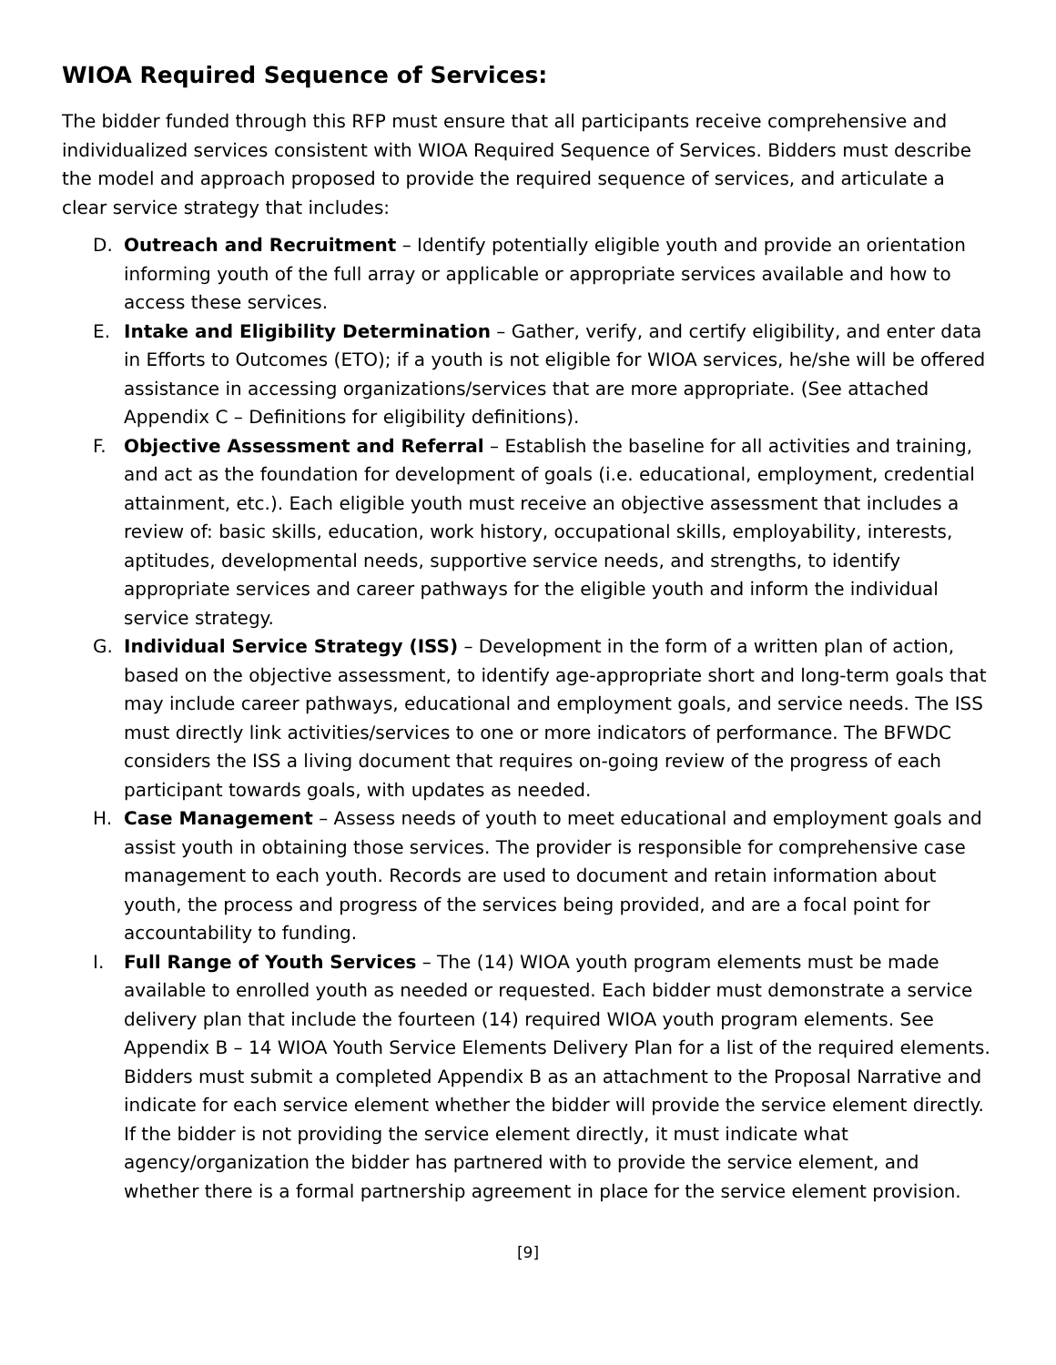WIOA Required Sequence of Services:
The bidder funded through this RFP must ensure that all participants receive comprehensive and individualized services consistent with WIOA Required Sequence of Services. Bidders must describe the model and approach proposed to provide the required sequence of services, and articulate a clear service strategy that includes:
D. Outreach and Recruitment – Identify potentially eligible youth and provide an orientation informing youth of the full array or applicable or appropriate services available and how to access these services.
E. Intake and Eligibility Determination – Gather, verify, and certify eligibility, and enter data in Efforts to Outcomes (ETO); if a youth is not eligible for WIOA services, he/she will be offered assistance in accessing organizations/services that are more appropriate. (See attached Appendix C – Definitions for eligibility definitions).
F. Objective Assessment and Referral – Establish the baseline for all activities and training, and act as the foundation for development of goals (i.e. educational, employment, credential attainment, etc.). Each eligible youth must receive an objective assessment that includes a review of: basic skills, education, work history, occupational skills, employability, interests, aptitudes, developmental needs, supportive service needs, and strengths, to identify appropriate services and career pathways for the eligible youth and inform the individual service strategy.
G. Individual Service Strategy (ISS) – Development in the form of a written plan of action, based on the objective assessment, to identify age-appropriate short and long-term goals that may include career pathways, educational and employment goals, and service needs. The ISS must directly link activities/services to one or more indicators of performance. The BFWDC considers the ISS a living document that requires on-going review of the progress of each participant towards goals, with updates as needed.
H. Case Management – Assess needs of youth to meet educational and employment goals and assist youth in obtaining those services. The provider is responsible for comprehensive case management to each youth. Records are used to document and retain information about youth, the process and progress of the services being provided, and are a focal point for accountability to funding.
I. Full Range of Youth Services – The (14) WIOA youth program elements must be made available to enrolled youth as needed or requested. Each bidder must demonstrate a service delivery plan that include the fourteen (14) required WIOA youth program elements. See Appendix B – 14 WIOA Youth Service Elements Delivery Plan for a list of the required elements. Bidders must submit a completed Appendix B as an attachment to the Proposal Narrative and indicate for each service element whether the bidder will provide the service element directly. If the bidder is not providing the service element directly, it must indicate what agency/organization the bidder has partnered with to provide the service element, and whether there is a formal partnership agreement in place for the service element provision.
[9]